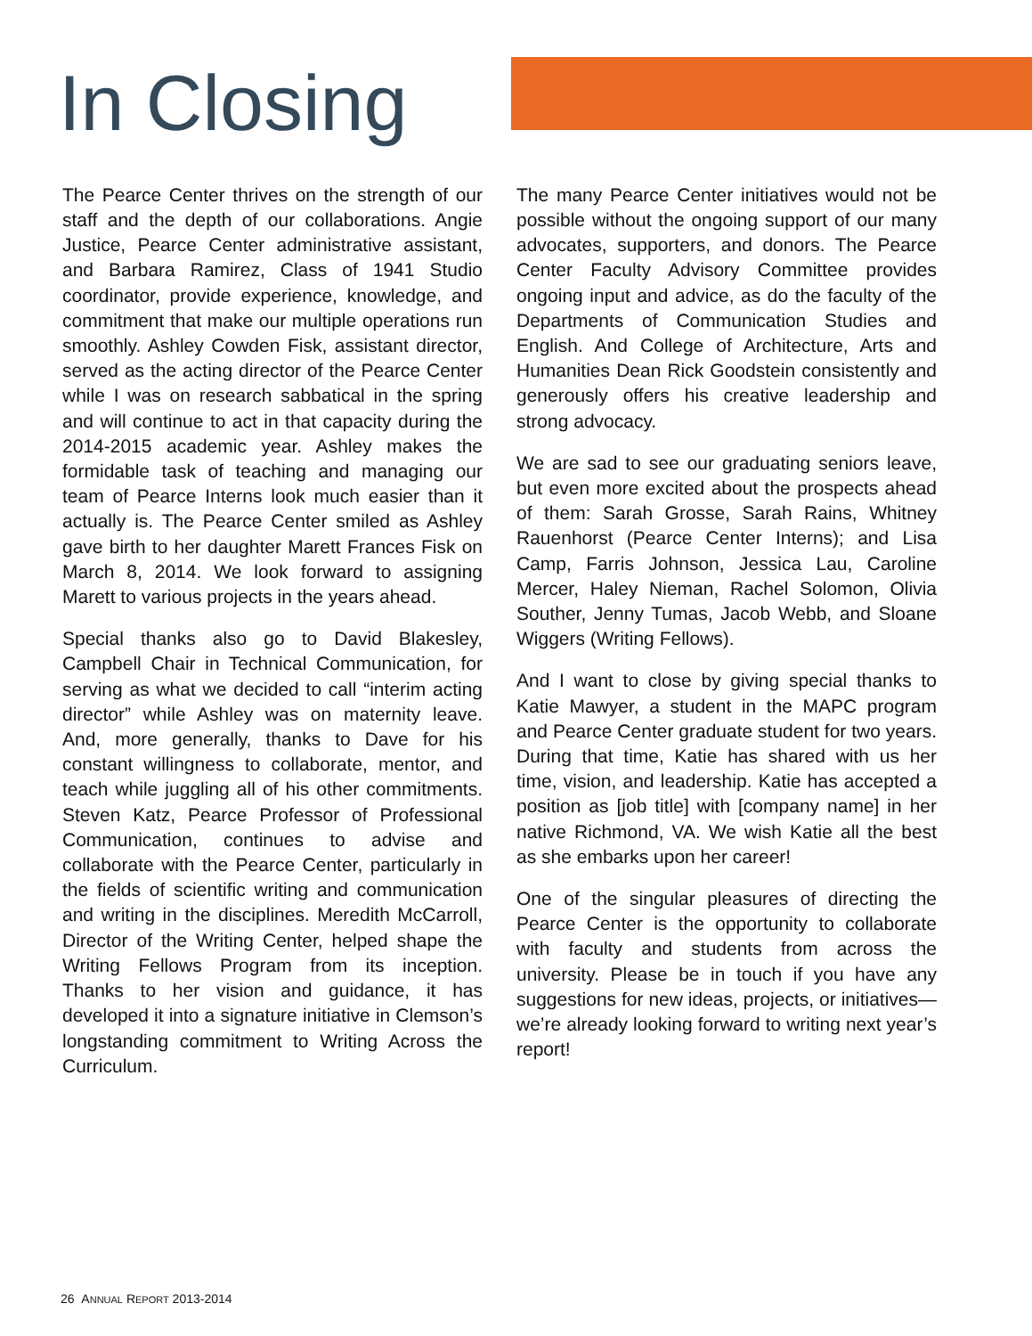In Closing
The Pearce Center thrives on the strength of our staff and the depth of our collaborations. Angie Justice, Pearce Center administrative assistant, and Barbara Ramirez, Class of 1941 Studio coordinator, provide experience, knowledge, and commitment that make our multiple operations run smoothly. Ashley Cowden Fisk, assistant director, served as the acting director of the Pearce Center while I was on research sabbatical in the spring and will continue to act in that capacity during the 2014-2015 academic year. Ashley makes the formidable task of teaching and managing our team of Pearce Interns look much easier than it actually is. The Pearce Center smiled as Ashley gave birth to her daughter Marett Frances Fisk on March 8, 2014. We look forward to assigning Marett to various projects in the years ahead.
Special thanks also go to David Blakesley, Campbell Chair in Technical Communication, for serving as what we decided to call “interim acting director” while Ashley was on maternity leave. And, more generally, thanks to Dave for his constant willingness to collaborate, mentor, and teach while juggling all of his other commitments. Steven Katz, Pearce Professor of Professional Communication, continues to advise and collaborate with the Pearce Center, particularly in the fields of scientific writing and communication and writing in the disciplines. Meredith McCarroll, Director of the Writing Center, helped shape the Writing Fellows Program from its inception. Thanks to her vision and guidance, it has developed it into a signature initiative in Clemson’s longstanding commitment to Writing Across the Curriculum.
The many Pearce Center initiatives would not be possible without the ongoing support of our many advocates, supporters, and donors. The Pearce Center Faculty Advisory Committee provides ongoing input and advice, as do the faculty of the Departments of Communication Studies and English. And College of Architecture, Arts and Humanities Dean Rick Goodstein consistently and generously offers his creative leadership and strong advocacy.
We are sad to see our graduating seniors leave, but even more excited about the prospects ahead of them: Sarah Grosse, Sarah Rains, Whitney Rauenhorst (Pearce Center Interns); and Lisa Camp, Farris Johnson, Jessica Lau, Caroline Mercer, Haley Nieman, Rachel Solomon, Olivia Souther, Jenny Tumas, Jacob Webb, and Sloane Wiggers (Writing Fellows).
And I want to close by giving special thanks to Katie Mawyer, a student in the MAPC program and Pearce Center graduate student for two years. During that time, Katie has shared with us her time, vision, and leadership. Katie has accepted a position as [job title] with [company name] in her native Richmond, VA. We wish Katie all the best as she embarks upon her career!
One of the singular pleasures of directing the Pearce Center is the opportunity to collaborate with faculty and students from across the university. Please be in touch if you have any suggestions for new ideas, projects, or initiatives—we’re already looking forward to writing next year’s report!
26 ANNUAL REPORT 2013-2014